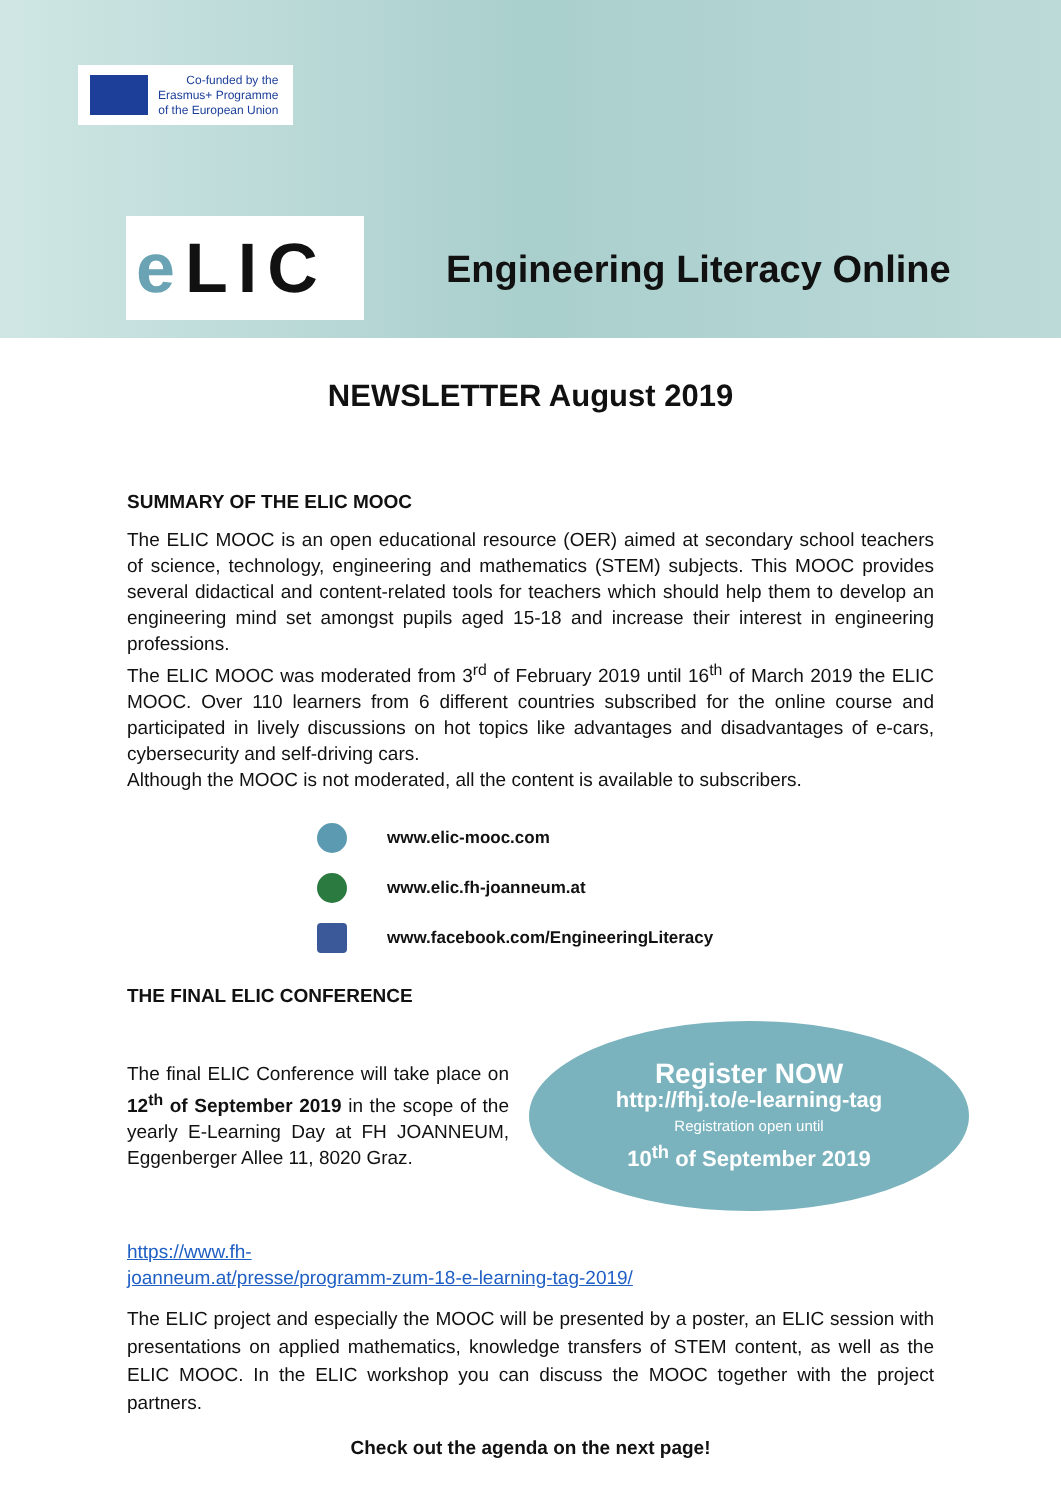Co-funded by the
Erasmus+ Programme
of the European Union
e LIC
Engineering Literacy Online
NEWSLETTER August 2019
SUMMARY OF THE ELIC MOOC
The ELIC MOOC is an open educational resource (OER) aimed at secondary school teachers of science, technology, engineering and mathematics (STEM) subjects. This MOOC provides several didactical and content-related tools for teachers which should help them to develop an engineering mind set amongst pupils aged 15-18 and increase their interest in engineering professions.
The ELIC MOOC was moderated from 3<sup>rd</sup> of February 2019 until 16<sup>th</sup> of March 2019 the ELIC MOOC. Over 110 learners from 6 different countries subscribed for the online course and participated in lively discussions on hot topics like advantages and disadvantages of e-cars, cybersecurity and self-driving cars.
Although the MOOC is not moderated, all the content is available to subscribers.
www.elic-mooc.com
www.elic.fh-joanneum.at
www.facebook.com/EngineeringLiteracy
THE FINAL ELIC CONFERENCE
The final ELIC Conference will take place on 12<sup>th</sup> of September 2019 in the scope of the yearly E-Learning Day at FH JOANNEUM, Eggenberger Allee 11, 8020 Graz.
Register NOW
http://fhj.to/e-learning-tag
Registration open until
10<sup>th</sup> of September 2019
https://www.fh-
joanneum.at/presse/programm-zum-18-e-learning-tag-2019/
The ELIC project and especially the MOOC will be presented by a poster, an ELIC session with presentations on applied mathematics, knowledge transfers of STEM content, as well as the ELIC MOOC. In the ELIC workshop you can discuss the MOOC together with the project partners.
Check out the agenda on the next page!